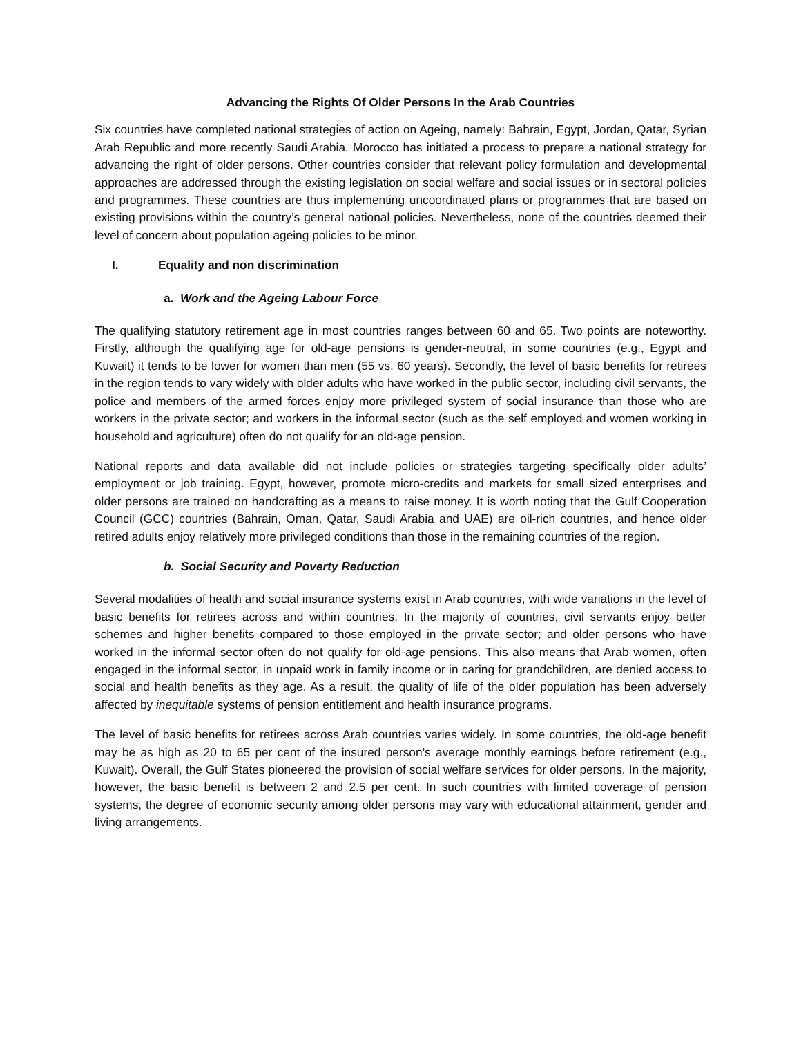Advancing the Rights Of Older Persons In the Arab Countries
Six countries have completed national strategies of action on Ageing, namely: Bahrain, Egypt, Jordan, Qatar, Syrian Arab Republic and more recently Saudi Arabia. Morocco has initiated a process to prepare a national strategy for advancing the right of older persons. Other countries consider that relevant policy formulation and developmental approaches are addressed through the existing legislation on social welfare and social issues or in sectoral policies and programmes. These countries are thus implementing uncoordinated plans or programmes that are based on existing provisions within the country’s general national policies. Nevertheless, none of the countries deemed their level of concern about population ageing policies to be minor.
I. Equality and non discrimination
a. Work and the Ageing Labour Force
The qualifying statutory retirement age in most countries ranges between 60 and 65. Two points are noteworthy. Firstly, although the qualifying age for old-age pensions is gender-neutral, in some countries (e.g., Egypt and Kuwait) it tends to be lower for women than men (55 vs. 60 years). Secondly, the level of basic benefits for retirees in the region tends to vary widely with older adults who have worked in the public sector, including civil servants, the police and members of the armed forces enjoy more privileged system of social insurance than those who are workers in the private sector; and workers in the informal sector (such as the self employed and women working in household and agriculture) often do not qualify for an old-age pension.
National reports and data available did not include policies or strategies targeting specifically older adults’ employment or job training. Egypt, however, promote micro-credits and markets for small sized enterprises and older persons are trained on handcrafting as a means to raise money. It is worth noting that the Gulf Cooperation Council (GCC) countries (Bahrain, Oman, Qatar, Saudi Arabia and UAE) are oil-rich countries, and hence older retired adults enjoy relatively more privileged conditions than those in the remaining countries of the region.
b. Social Security and Poverty Reduction
Several modalities of health and social insurance systems exist in Arab countries, with wide variations in the level of basic benefits for retirees across and within countries. In the majority of countries, civil servants enjoy better schemes and higher benefits compared to those employed in the private sector; and older persons who have worked in the informal sector often do not qualify for old-age pensions. This also means that Arab women, often engaged in the informal sector, in unpaid work in family income or in caring for grandchildren, are denied access to social and health benefits as they age. As a result, the quality of life of the older population has been adversely affected by inequitable systems of pension entitlement and health insurance programs.
The level of basic benefits for retirees across Arab countries varies widely. In some countries, the old-age benefit may be as high as 20 to 65 per cent of the insured person’s average monthly earnings before retirement (e.g., Kuwait). Overall, the Gulf States pioneered the provision of social welfare services for older persons. In the majority, however, the basic benefit is between 2 and 2.5 per cent. In such countries with limited coverage of pension systems, the degree of economic security among older persons may vary with educational attainment, gender and living arrangements.